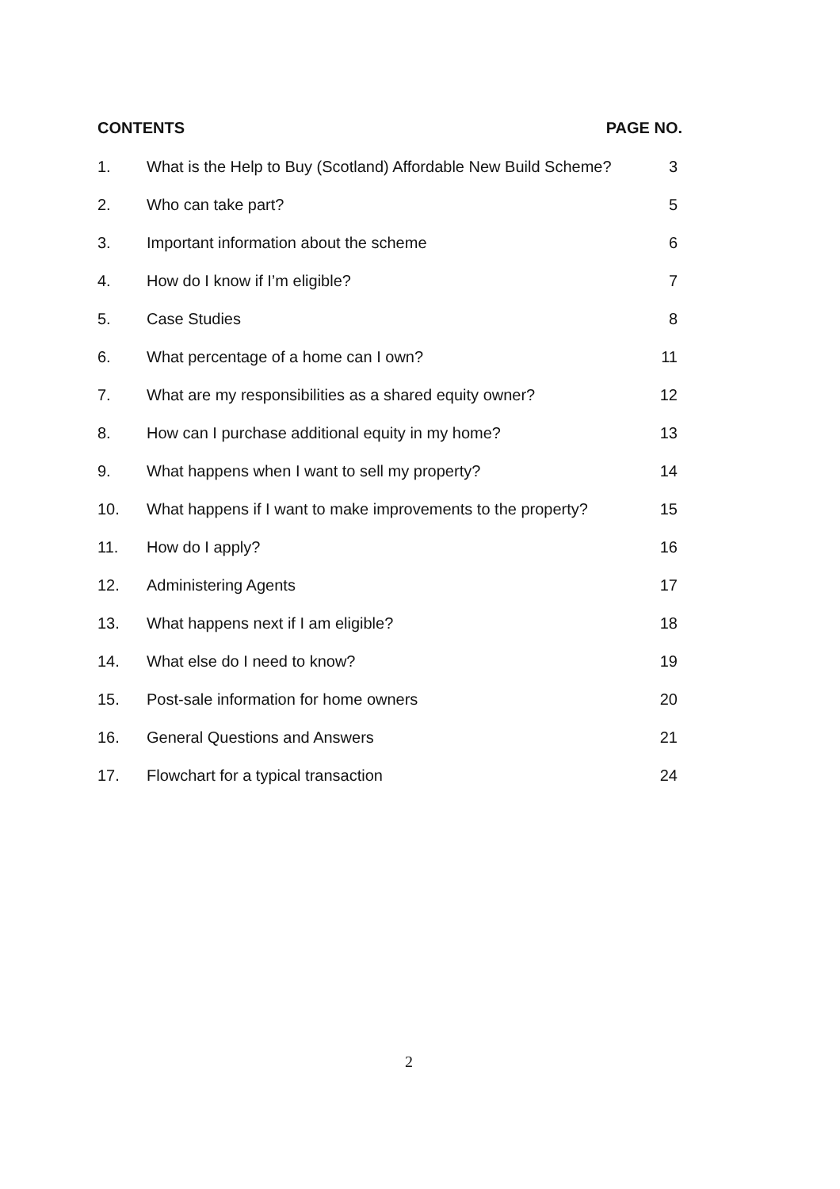CONTENTS PAGE NO.
| 1. | What is the Help to Buy (Scotland) Affordable New Build Scheme? | 3 |
| 2. | Who can take part? | 5 |
| 3. | Important information about the scheme | 6 |
| 4. | How do I know if I’m eligible? | 7 |
| 5. | Case Studies | 8 |
| 6. | What percentage of a home can I own? | 11 |
| 7. | What are my responsibilities as a shared equity owner? | 12 |
| 8. | How can I purchase additional equity in my home? | 13 |
| 9. | What happens when I want to sell my property? | 14 |
| 10. | What happens if I want to make improvements to the property? | 15 |
| 11. | How do I apply? | 16 |
| 12. | Administering Agents | 17 |
| 13. | What happens next if I am eligible? | 18 |
| 14. | What else do I need to know? | 19 |
| 15. | Post-sale information for home owners | 20 |
| 16. | General Questions and Answers | 21 |
| 17. | Flowchart for a typical transaction | 24 |
2